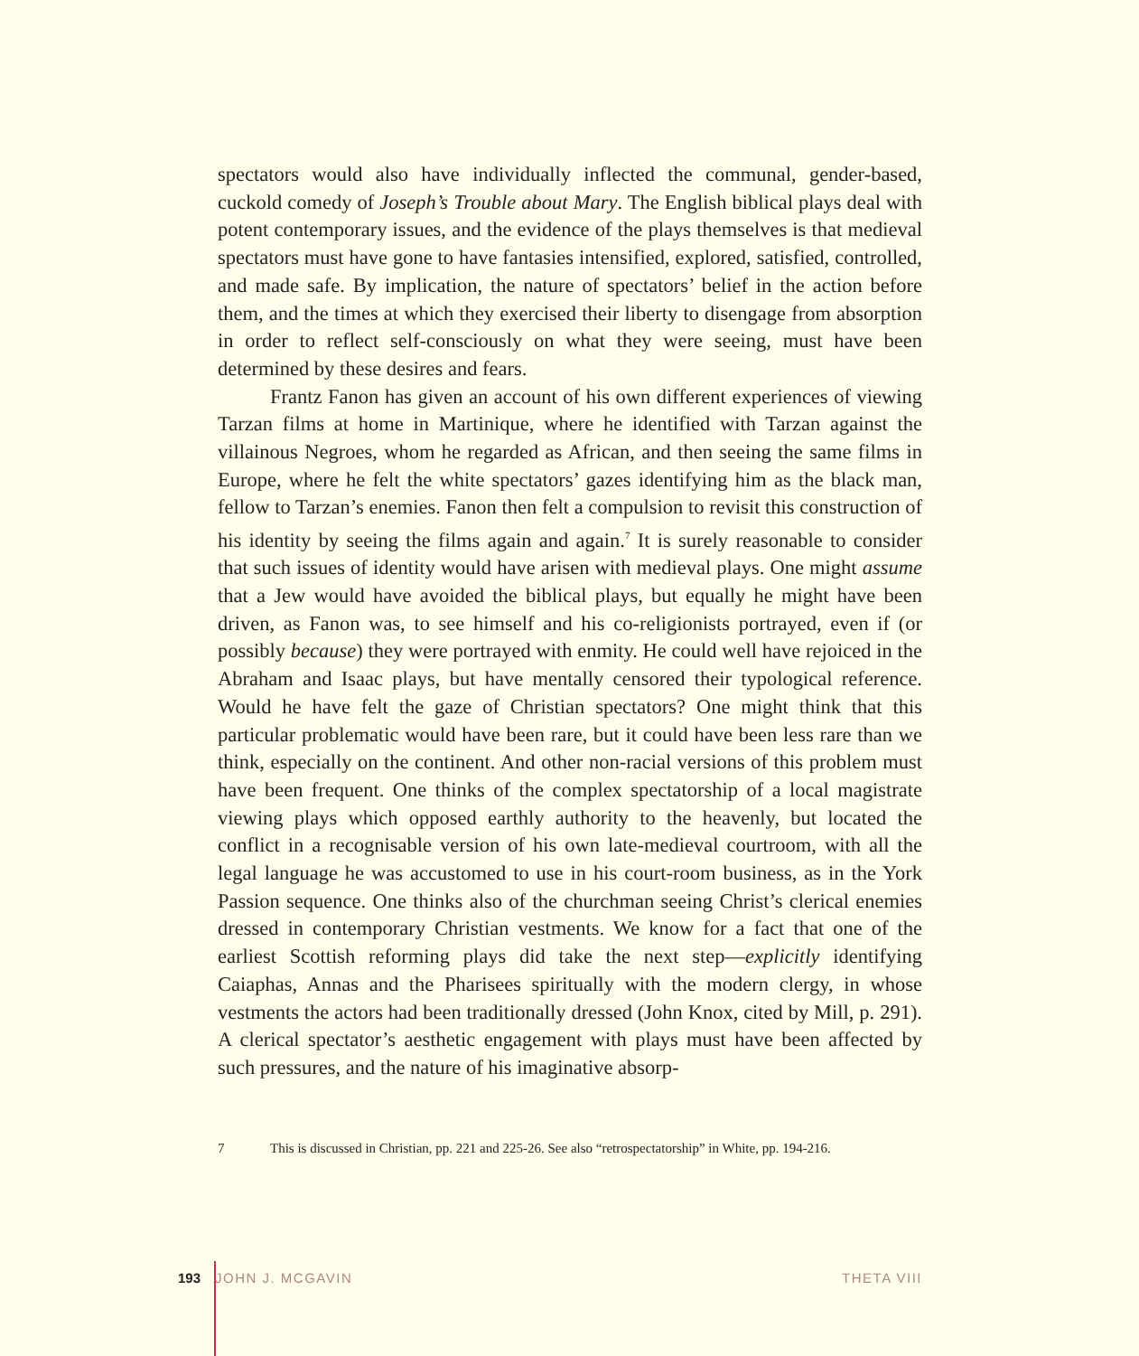spectators would also have individually inflected the communal, gender-based, cuckold comedy of Joseph’s Trouble about Mary. The English biblical plays deal with potent contemporary issues, and the evidence of the plays themselves is that medieval spectators must have gone to have fantasies intensified, explored, satisfied, controlled, and made safe. By implication, the nature of spectators’ belief in the action before them, and the times at which they exercised their liberty to disengage from absorption in order to reflect self-consciously on what they were seeing, must have been determined by these desires and fears.
Frantz Fanon has given an account of his own different experiences of viewing Tarzan films at home in Martinique, where he identified with Tarzan against the villainous Negroes, whom he regarded as African, and then seeing the same films in Europe, where he felt the white spectators’ gazes identifying him as the black man, fellow to Tarzan’s enemies. Fanon then felt a compulsion to revisit this construction of his identity by seeing the films again and again.<sup>7</sup> It is surely reasonable to consider that such issues of identity would have arisen with medieval plays. One might assume that a Jew would have avoided the biblical plays, but equally he might have been driven, as Fanon was, to see himself and his co-religionists portrayed, even if (or possibly because) they were portrayed with enmity. He could well have rejoiced in the Abraham and Isaac plays, but have mentally censored their typological reference. Would he have felt the gaze of Christian spectators? One might think that this particular problematic would have been rare, but it could have been less rare than we think, especially on the continent. And other non-racial versions of this problem must have been frequent. One thinks of the complex spectatorship of a local magistrate viewing plays which opposed earthly authority to the heavenly, but located the conflict in a recognisable version of his own late-medieval courtroom, with all the legal language he was accustomed to use in his court-room business, as in the York Passion sequence. One thinks also of the churchman seeing Christ’s clerical enemies dressed in contemporary Christian vestments. We know for a fact that one of the earliest Scottish reforming plays did take the next step—explicitly identifying Caiaphas, Annas and the Pharisees spiritually with the modern clergy, in whose vestments the actors had been traditionally dressed (John Knox, cited by Mill, p. 291). A clerical spectator’s aesthetic engagement with plays must have been affected by such pressures, and the nature of his imaginative absorp-
7 This is discussed in Christian, pp. 221 and 225-26. See also “retrospectatorship” in White, pp. 194-216.
193 JOHN J. MCGAVIN THETA VIII